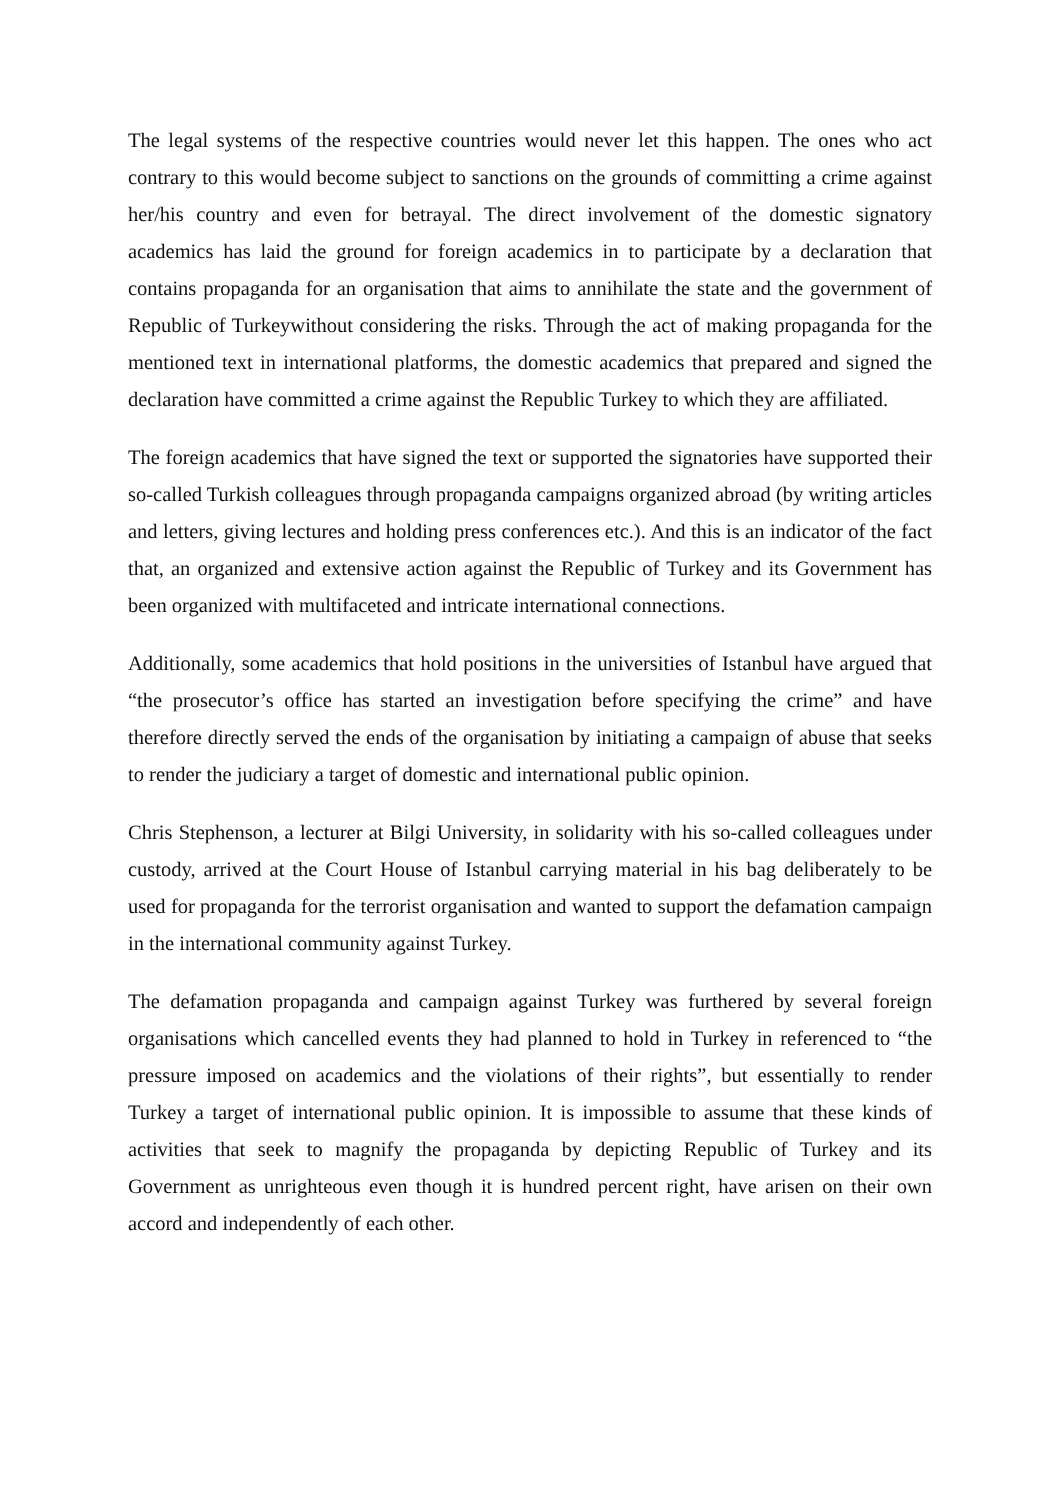The legal systems of the respective countries would never let this happen. The ones who act contrary to this would become subject to sanctions on the grounds of committing a crime against her/his country and even for betrayal. The direct involvement of the domestic signatory academics has laid the ground for foreign academics in to participate by a declaration that contains propaganda for an organisation that aims to annihilate the state and the government of Republic of Turkeywithout considering the risks. Through the act of making propaganda for the mentioned text in international platforms, the domestic academics that prepared and signed the declaration have committed a crime against the Republic Turkey to which they are affiliated.
The foreign academics that have signed the text or supported the signatories have supported their so-called Turkish colleagues through propaganda campaigns organized abroad (by writing articles and letters, giving lectures and holding press conferences etc.). And this is an indicator of the fact that, an organized and extensive action against the Republic of Turkey and its Government has been organized with multifaceted and intricate international connections.
Additionally, some academics that hold positions in the universities of Istanbul have argued that “the prosecutor’s office has started an investigation before specifying the crime” and have therefore directly served the ends of the organisation by initiating a campaign of abuse that seeks to render the judiciary a target of domestic and international public opinion.
Chris Stephenson, a lecturer at Bilgi University, in solidarity with his so-called colleagues under custody, arrived at the Court House of Istanbul carrying material in his bag deliberately to be used for propaganda for the terrorist organisation and wanted to support the defamation campaign in the international community against Turkey.
The defamation propaganda and campaign against Turkey was furthered by several foreign organisations which cancelled events they had planned to hold in Turkey in referenced to “the pressure imposed on academics and the violations of their rights”, but essentially to render Turkey a target of international public opinion. It is impossible to assume that these kinds of activities that seek to magnify the propaganda by depicting Republic of Turkey and its Government as unrighteous even though it is hundred percent right, have arisen on their own accord and independently of each other.